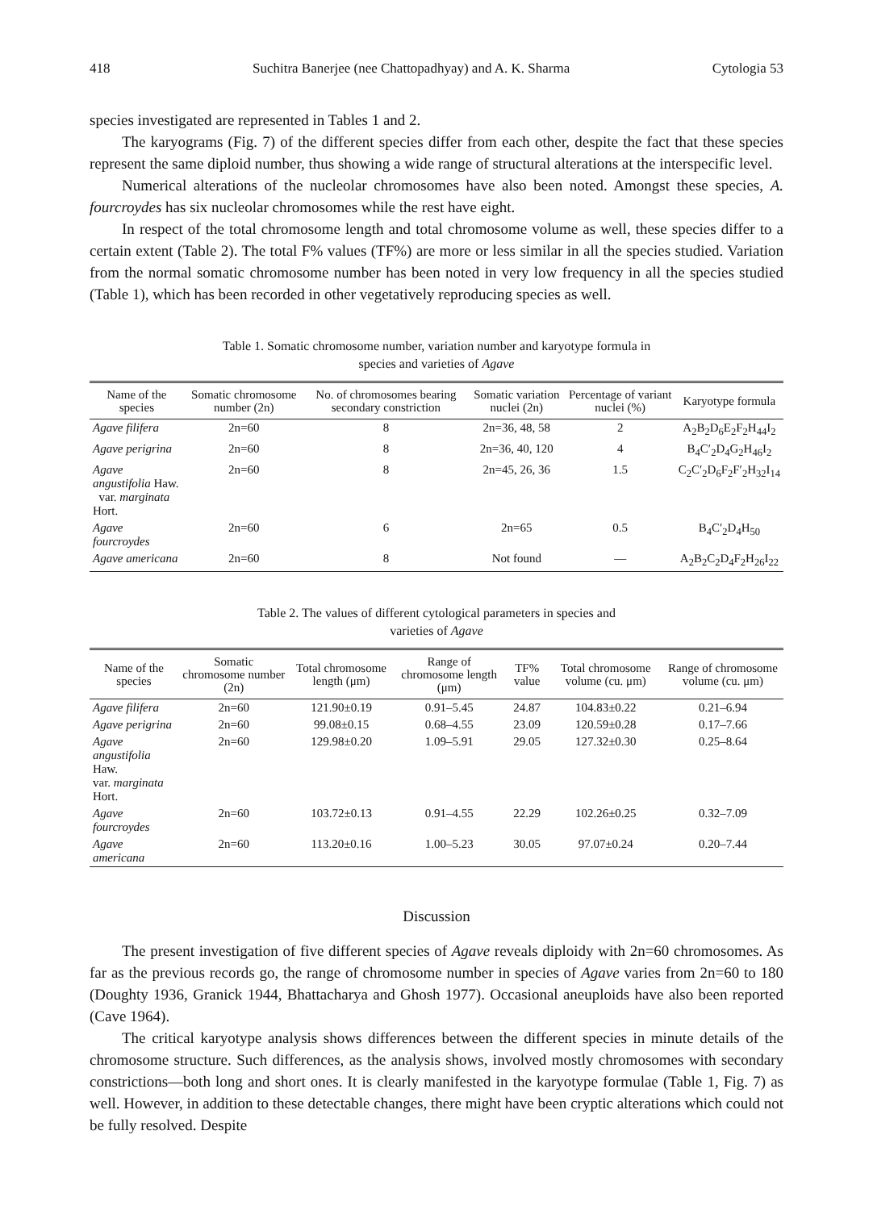418 Suchitra Banerjee (nee Chattopadhyay) and A. K. Sharma Cytologia 53
species investigated are represented in Tables 1 and 2.
The karyograms (Fig. 7) of the different species differ from each other, despite the fact that these species represent the same diploid number, thus showing a wide range of structural alterations at the interspecific level.
Numerical alterations of the nucleolar chromosomes have also been noted. Amongst these species, A. fourcroydes has six nucleolar chromosomes while the rest have eight.
In respect of the total chromosome length and total chromosome volume as well, these species differ to a certain extent (Table 2). The total F% values (TF%) are more or less similar in all the species studied. Variation from the normal somatic chromosome number has been noted in very low frequency in all the species studied (Table 1), which has been recorded in other vegetatively reproducing species as well.
Table 1. Somatic chromosome number, variation number and karyotype formula in
species and varieties of Agave
| Name of the species | Somatic chromosome number (2n) | No. of chromosomes bearing secondary constriction | Somatic variation nuclei (2n) | Percentage of variant nuclei (%) | Karyotype formula |
| --- | --- | --- | --- | --- | --- |
| Agave filifera | 2n=60 | 8 | 2n=36, 48, 58 | 2 | A<sub>2</sub>B<sub>2</sub>D<sub>6</sub>E<sub>2</sub>F<sub>2</sub>H<sub>44</sub>I<sub>2</sub> |
| Agave perigrina | 2n=60 | 8 | 2n=36, 40, 120 | 4 | B<sub>4</sub>C′<sub>2</sub>D<sub>4</sub>G<sub>2</sub>H<sub>46</sub>I<sub>2</sub> |
| Agave angustifolia Haw. var. marginata Hort. | 2n=60 | 8 | 2n=45, 26, 36 | 1.5 | C<sub>2</sub>C′<sub>2</sub>D<sub>6</sub>F<sub>2</sub>F′<sub>2</sub>H<sub>32</sub>I<sub>14</sub> |
| Agave fourcroydes | 2n=60 | 6 | 2n=65 | 0.5 | B<sub>4</sub>C′<sub>2</sub>D<sub>4</sub>H<sub>50</sub> |
| Agave americana | 2n=60 | 8 | Not found | — | A<sub>2</sub>B<sub>2</sub>C<sub>2</sub>D<sub>4</sub>F<sub>2</sub>H<sub>26</sub>I<sub>22</sub> |
Table 2. The values of different cytological parameters in species and
varieties of Agave
| Name of the species | Somatic chromosome number (2n) | Total chromosome length (μm) | Range of chromosome length (μm) | TF% value | Total chromosome volume (cu. μm) | Range of chromosome volume (cu. μm) |
| --- | --- | --- | --- | --- | --- | --- |
| Agave filifera | 2n=60 | 121.90±0.19 | 0.91–5.45 | 24.87 | 104.83±0.22 | 0.21–6.94 |
| Agave perigrina | 2n=60 | 99.08±0.15 | 0.68–4.55 | 23.09 | 120.59±0.28 | 0.17–7.66 |
| Agave angustifolia Haw. var. marginata Hort. | 2n=60 | 129.98±0.20 | 1.09–5.91 | 29.05 | 127.32±0.30 | 0.25–8.64 |
| Agave fourcroydes | 2n=60 | 103.72±0.13 | 0.91–4.55 | 22.29 | 102.26±0.25 | 0.32–7.09 |
| Agave americana | 2n=60 | 113.20±0.16 | 1.00–5.23 | 30.05 | 97.07±0.24 | 0.20–7.44 |
Discussion
The present investigation of five different species of Agave reveals diploidy with 2n=60 chromosomes. As far as the previous records go, the range of chromosome number in species of Agave varies from 2n=60 to 180 (Doughty 1936, Granick 1944, Bhattacharya and Ghosh 1977). Occasional aneuploids have also been reported (Cave 1964).
The critical karyotype analysis shows differences between the different species in minute details of the chromosome structure. Such differences, as the analysis shows, involved mostly chromosomes with secondary constrictions—both long and short ones. It is clearly manifested in the karyotype formulae (Table 1, Fig. 7) as well. However, in addition to these detectable changes, there might have been cryptic alterations which could not be fully resolved. Despite